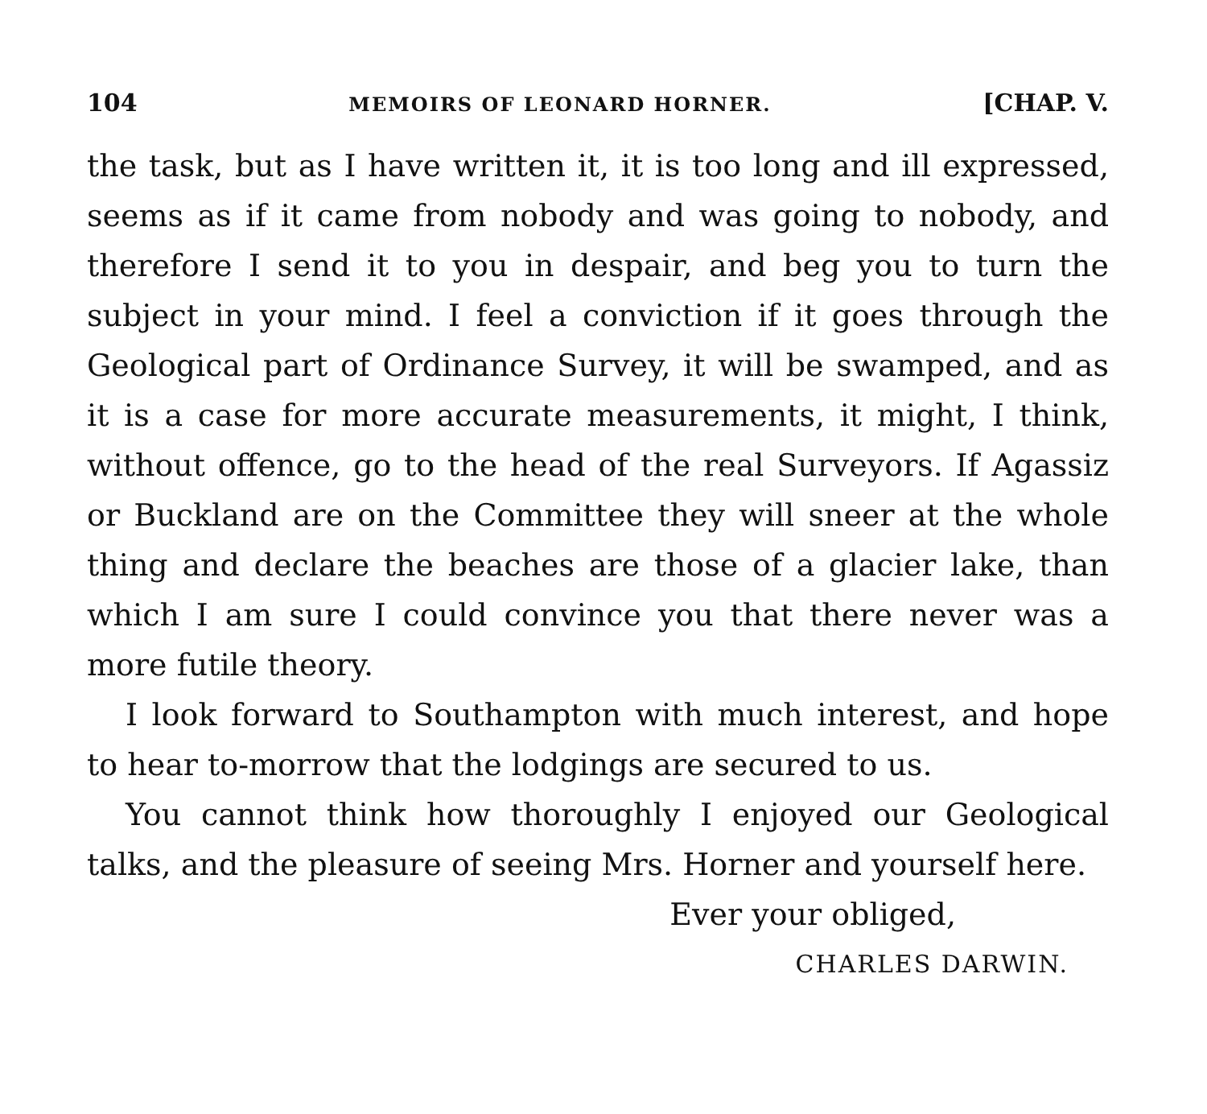104 MEMOIRS OF LEONARD HORNER. [CHAP. V.
the task, but as I have written it, it is too long and ill expressed, seems as if it came from nobody and was going to nobody, and therefore I send it to you in despair, and beg you to turn the subject in your mind. I feel a conviction if it goes through the Geological part of Ordinance Survey, it will be swamped, and as it is a case for more accurate measurements, it might, I think, without offence, go to the head of the real Surveyors. If Agassiz or Buckland are on the Committee they will sneer at the whole thing and declare the beaches are those of a glacier lake, than which I am sure I could convince you that there never was a more futile theory.
I look forward to Southampton with much interest, and hope to hear to-morrow that the lodgings are secured to us.
You cannot think how thoroughly I enjoyed our Geological talks, and the pleasure of seeing Mrs. Horner and yourself here.
Ever your obliged,
CHARLES DARWIN.